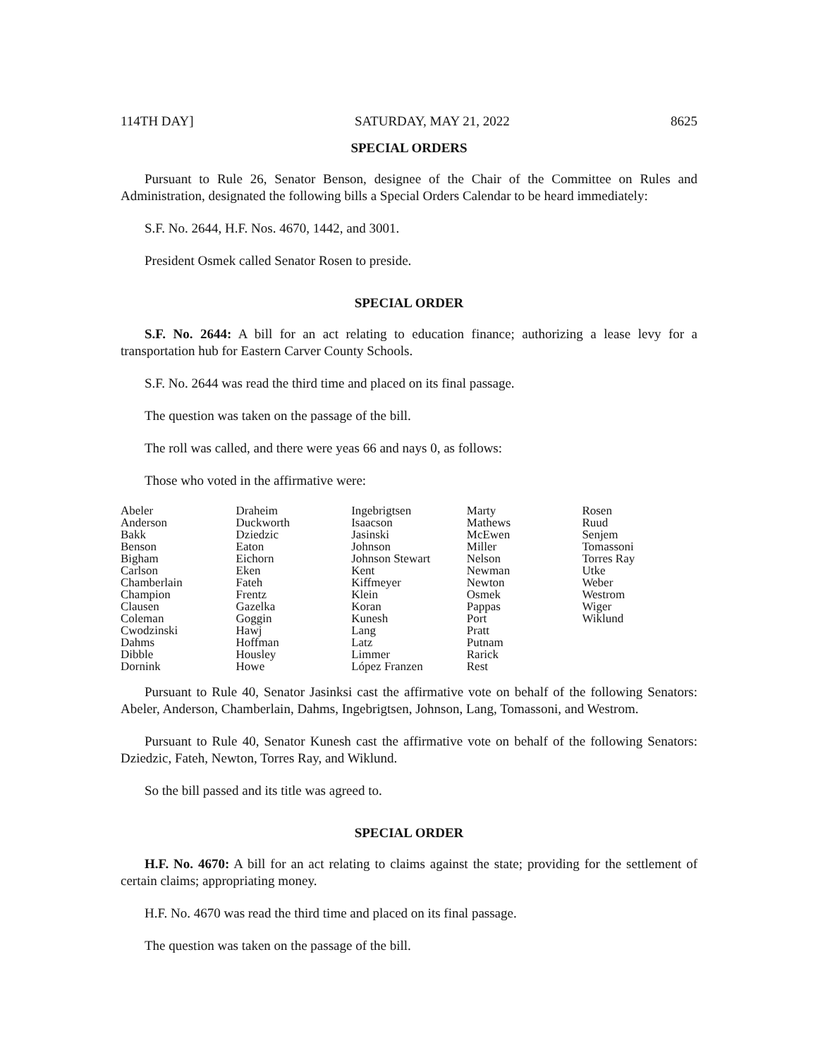114TH DAY] SATURDAY, MAY 21, 2022 8625
SPECIAL ORDERS
Pursuant to Rule 26, Senator Benson, designee of the Chair of the Committee on Rules and Administration, designated the following bills a Special Orders Calendar to be heard immediately:
S.F. No. 2644, H.F. Nos. 4670, 1442, and 3001.
President Osmek called Senator Rosen to preside.
SPECIAL ORDER
S.F. No. 2644: A bill for an act relating to education finance; authorizing a lease levy for a transportation hub for Eastern Carver County Schools.
S.F. No. 2644 was read the third time and placed on its final passage.
The question was taken on the passage of the bill.
The roll was called, and there were yeas 66 and nays 0, as follows:
Those who voted in the affirmative were:
| Abeler | Draheim | Ingebrigtsen | Marty | Rosen |
| Anderson | Duckworth | Isaacson | Mathews | Ruud |
| Bakk | Dziedzic | Jasinski | McEwen | Senjem |
| Benson | Eaton | Johnson | Miller | Tomassoni |
| Bigham | Eichorn | Johnson Stewart | Nelson | Torres Ray |
| Carlson | Eken | Kent | Newman | Utke |
| Chamberlain | Fateh | Kiffmeyer | Newton | Weber |
| Champion | Frentz | Klein | Osmek | Westrom |
| Clausen | Gazelka | Koran | Pappas | Wiger |
| Coleman | Goggin | Kunesh | Port | Wiklund |
| Cwodzinski | Hawj | Lang | Pratt | |
| Dahms | Hoffman | Latz | Putnam | |
| Dibble | Housley | Limmer | Rarick | |
| Dornink | Howe | López Franzen | Rest | |
Pursuant to Rule 40, Senator Jasinksi cast the affirmative vote on behalf of the following Senators: Abeler, Anderson, Chamberlain, Dahms, Ingebrigtsen, Johnson, Lang, Tomassoni, and Westrom.
Pursuant to Rule 40, Senator Kunesh cast the affirmative vote on behalf of the following Senators: Dziedzic, Fateh, Newton, Torres Ray, and Wiklund.
So the bill passed and its title was agreed to.
SPECIAL ORDER
H.F. No. 4670: A bill for an act relating to claims against the state; providing for the settlement of certain claims; appropriating money.
H.F. No. 4670 was read the third time and placed on its final passage.
The question was taken on the passage of the bill.